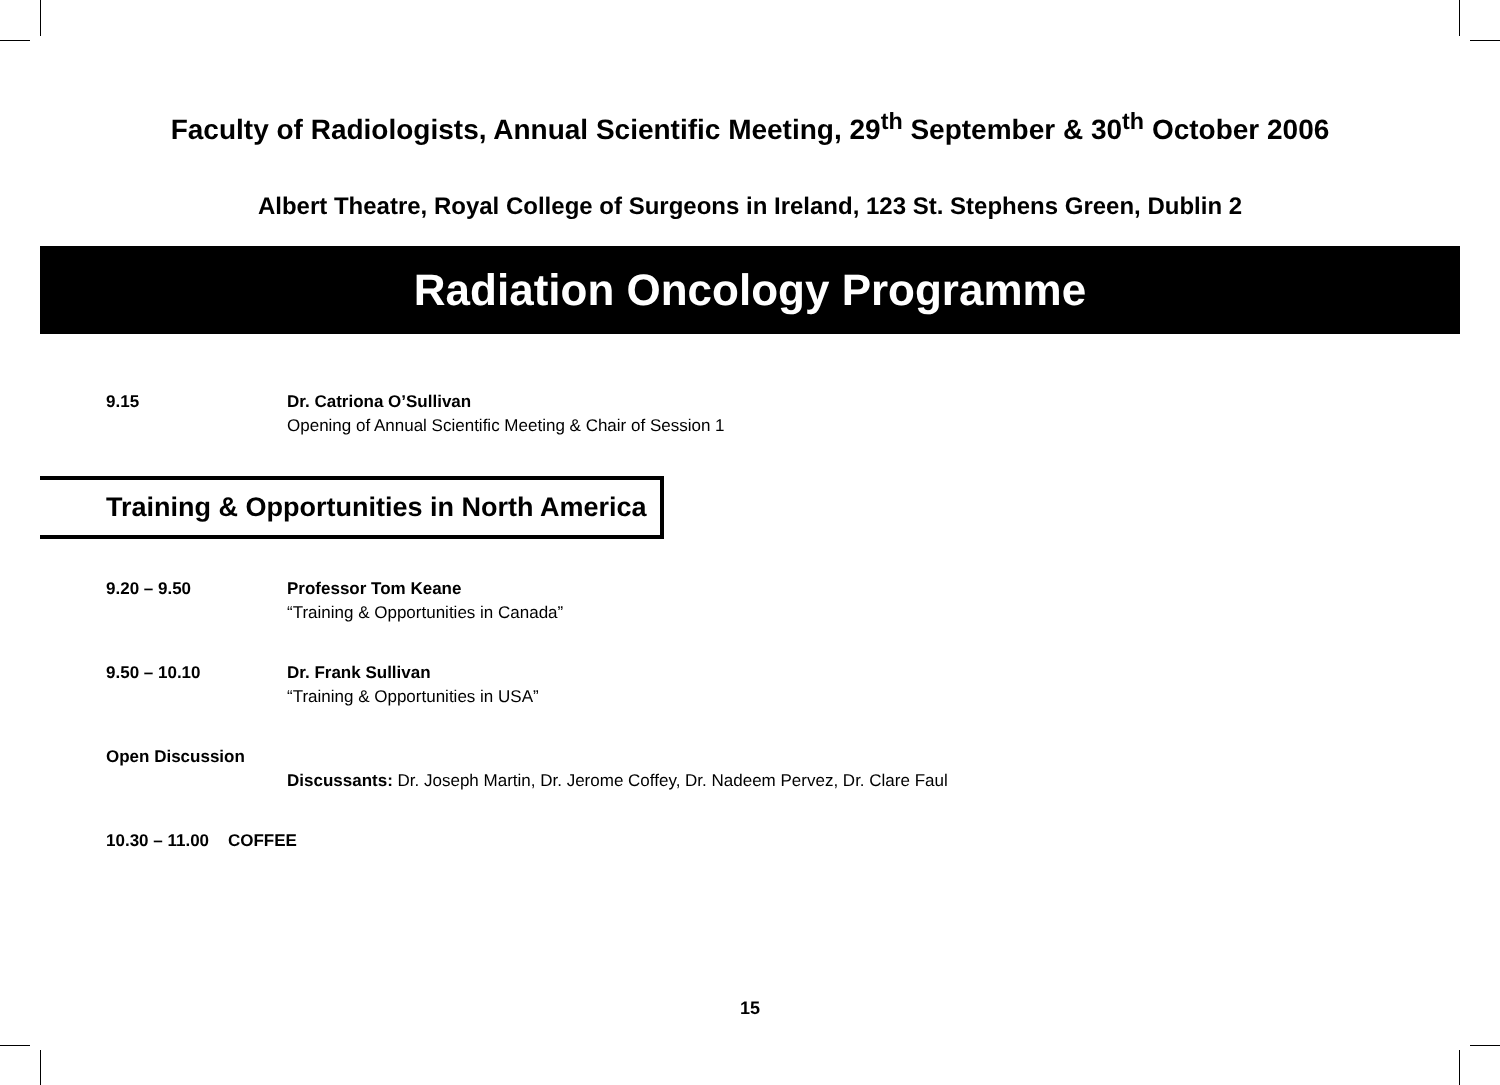Faculty of Radiologists, Annual Scientific Meeting, 29<sup>th</sup> September & 30<sup>th</sup> October 2006
Albert Theatre, Royal College of Surgeons in Ireland, 123 St. Stephens Green, Dublin 2
Radiation Oncology Programme
9.15 Dr. Catriona O’Sullivan
Opening of Annual Scientific Meeting & Chair of Session 1
Training & Opportunities in North America
9.20 – 9.50 Professor Tom Keane
“Training & Opportunities in Canada”
9.50 – 10.10 Dr. Frank Sullivan
“Training & Opportunities in USA”
Open Discussion
Discussants: Dr. Joseph Martin, Dr. Jerome Coffey, Dr. Nadeem Pervez, Dr. Clare Faul
10.30 – 11.00 COFFEE
15